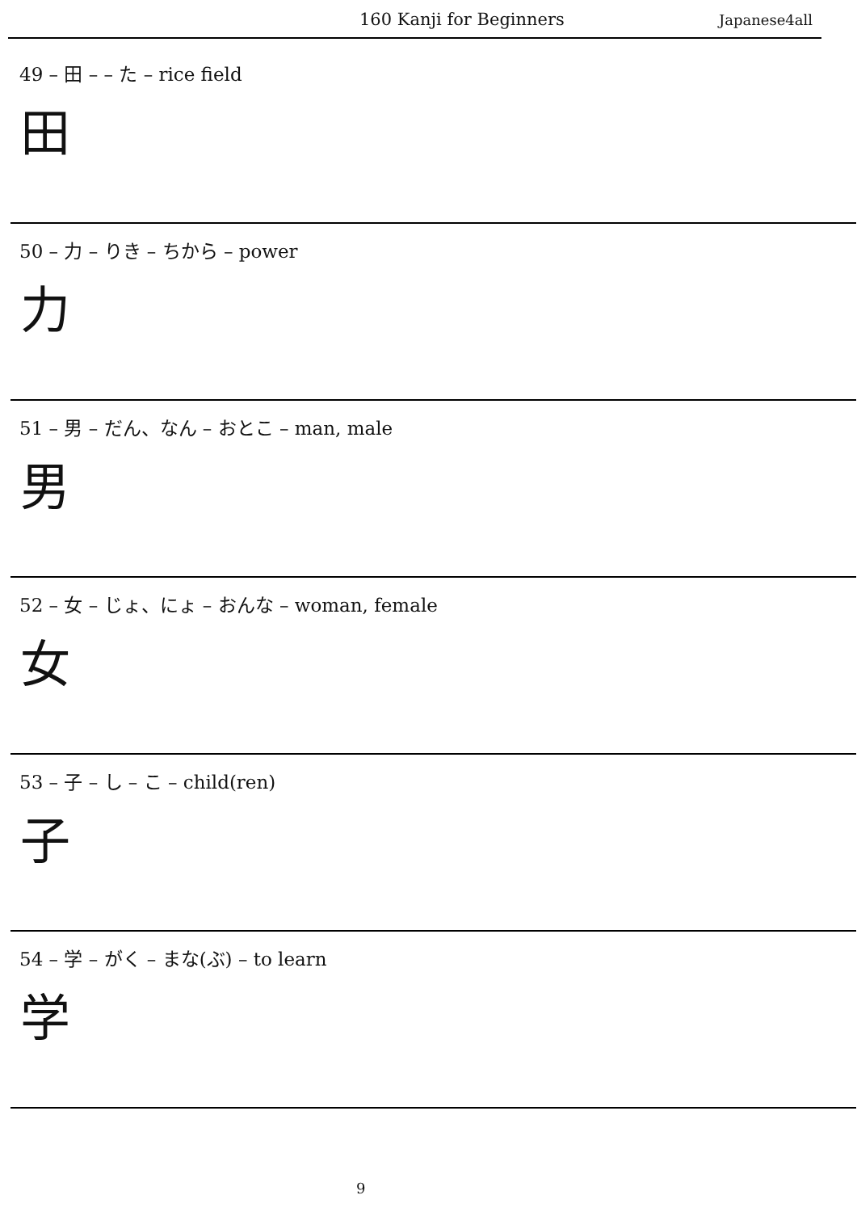160 Kanji for Beginners Japanese4all
49 – 田 – – た – rice field
田
50 – 力 – りき – ちから – power
力
51 – 男 – だん、なん – おとこ – man, male
男
52 – 女 – じょ、にょ – おんな – woman, female
女
53 – 子 – し – こ – child(ren)
子
54 – 学 – がく – まな(ぶ) – to learn
学
9